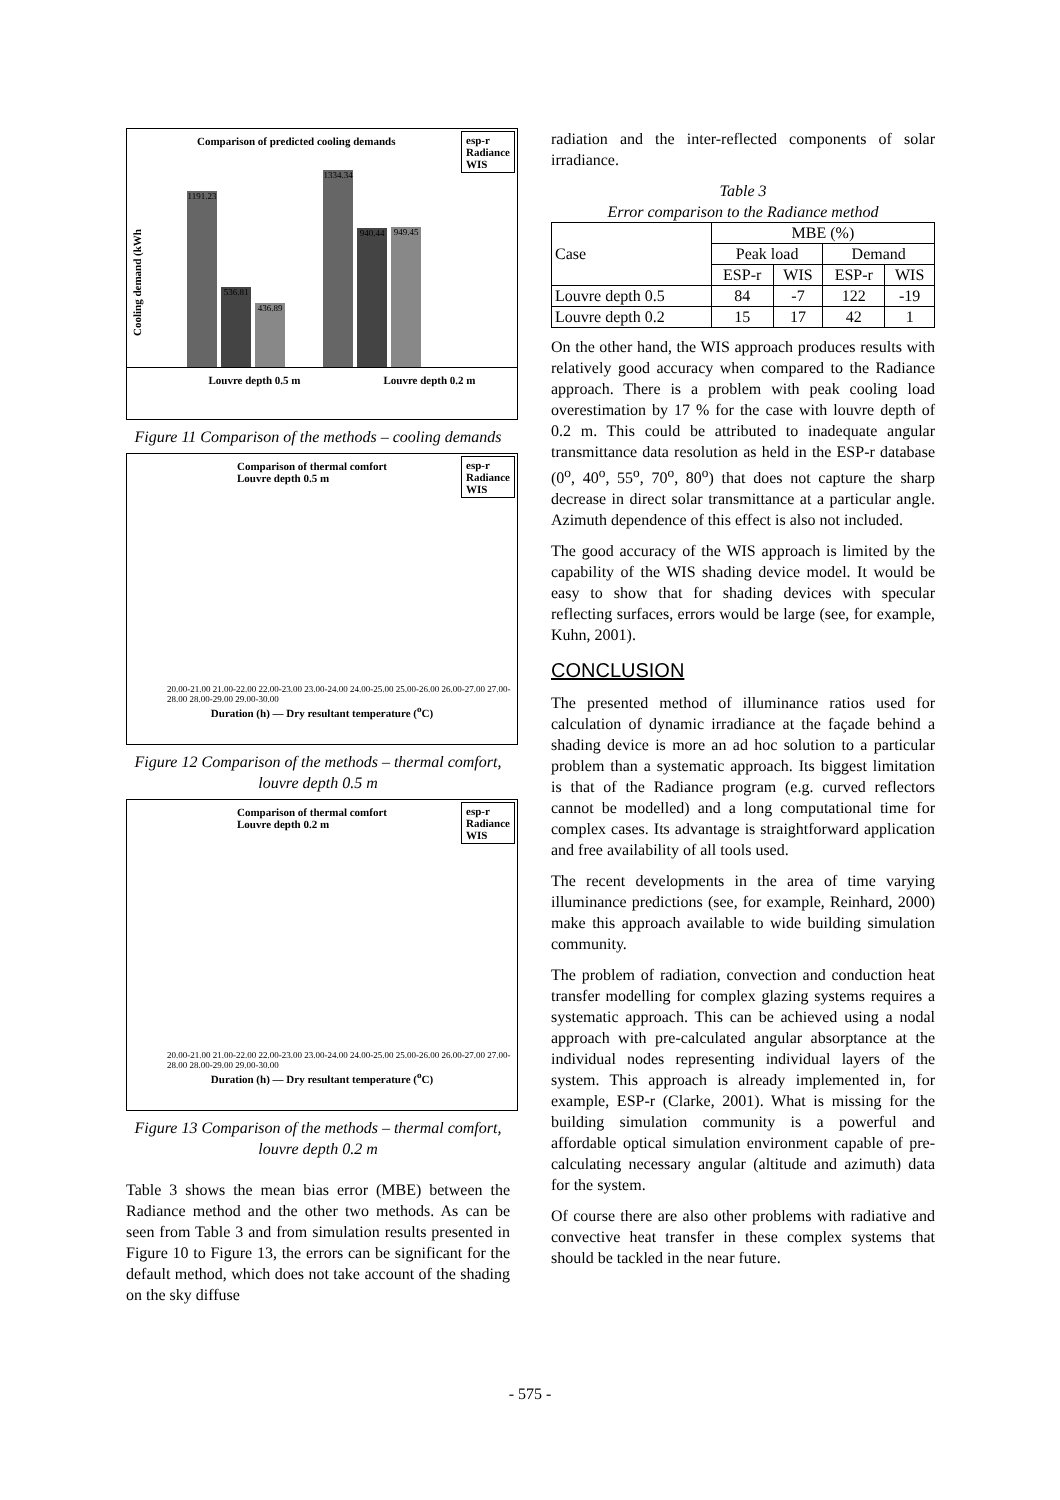Comparison of predicted cooling demands
esp-r
Radiance
WIS
Cooling demand (kWh
1191.23
536.81
436.89
1334.34
940.44
949.45
Louvre depth 0.5 m Louvre depth 0.2 m
Figure 11 Comparison of the methods – cooling demands
Comparison of thermal comfort
Louvre depth 0.5 m
esp-r
Radiance
WIS
20.00-21.00 21.00-22.00 22.00-23.00 23.00-24.00 24.00-25.00 25.00-26.00 26.00-27.00 27.00-28.00 28.00-29.00 29.00-30.00
Duration (h) — Dry resultant temperature (<sup>o</sup>C)
Figure 12 Comparison of the methods – thermal comfort, louvre depth 0.5 m
Comparison of thermal comfort
Louvre depth 0.2 m
esp-r
Radiance
WIS
20.00-21.00 21.00-22.00 22.00-23.00 23.00-24.00 24.00-25.00 25.00-26.00 26.00-27.00 27.00-28.00 28.00-29.00 29.00-30.00
Duration (h) — Dry resultant temperature (<sup>o</sup>C)
Figure 13 Comparison of the methods – thermal comfort, louvre depth 0.2 m
Table 3 shows the mean bias error (MBE) between the Radiance method and the other two methods. As can be seen from Table 3 and from simulation results presented in Figure 10 to Figure 13, the errors can be significant for the default method, which does not take account of the shading on the sky diffuse
radiation and the inter-reflected components of solar irradiance.
Table 3
Error comparison to the Radiance method
| Case | MBE (%) | | | |
| --- | --- | --- | --- | --- |
| | Peak load | | Demand | |
| | ESP-r | WIS | ESP-r | WIS |
| Louvre depth 0.5 | 84 | -7 | 122 | -19 |
| Louvre depth 0.2 | 15 | 17 | 42 | 1 |
On the other hand, the WIS approach produces results with relatively good accuracy when compared to the Radiance approach. There is a problem with peak cooling load overestimation by 17 % for the case with louvre depth of 0.2 m. This could be attributed to inadequate angular transmittance data resolution as held in the ESP-r database (0<sup>o</sup>, 40<sup>o</sup>, 55<sup>o</sup>, 70<sup>o</sup>, 80<sup>o</sup>) that does not capture the sharp decrease in direct solar transmittance at a particular angle. Azimuth dependence of this effect is also not included.
The good accuracy of the WIS approach is limited by the capability of the WIS shading device model. It would be easy to show that for shading devices with specular reflecting surfaces, errors would be large (see, for example, Kuhn, 2001).
CONCLUSION
The presented method of illuminance ratios used for calculation of dynamic irradiance at the façade behind a shading device is more an ad hoc solution to a particular problem than a systematic approach. Its biggest limitation is that of the Radiance program (e.g. curved reflectors cannot be modelled) and a long computational time for complex cases. Its advantage is straightforward application and free availability of all tools used.
The recent developments in the area of time varying illuminance predictions (see, for example, Reinhard, 2000) make this approach available to wide building simulation community.
The problem of radiation, convection and conduction heat transfer modelling for complex glazing systems requires a systematic approach. This can be achieved using a nodal approach with pre-calculated angular absorptance at the individual nodes representing individual layers of the system. This approach is already implemented in, for example, ESP-r (Clarke, 2001). What is missing for the building simulation community is a powerful and affordable optical simulation environment capable of pre-calculating necessary angular (altitude and azimuth) data for the system.
Of course there are also other problems with radiative and convective heat transfer in these complex systems that should be tackled in the near future.
- 575 -